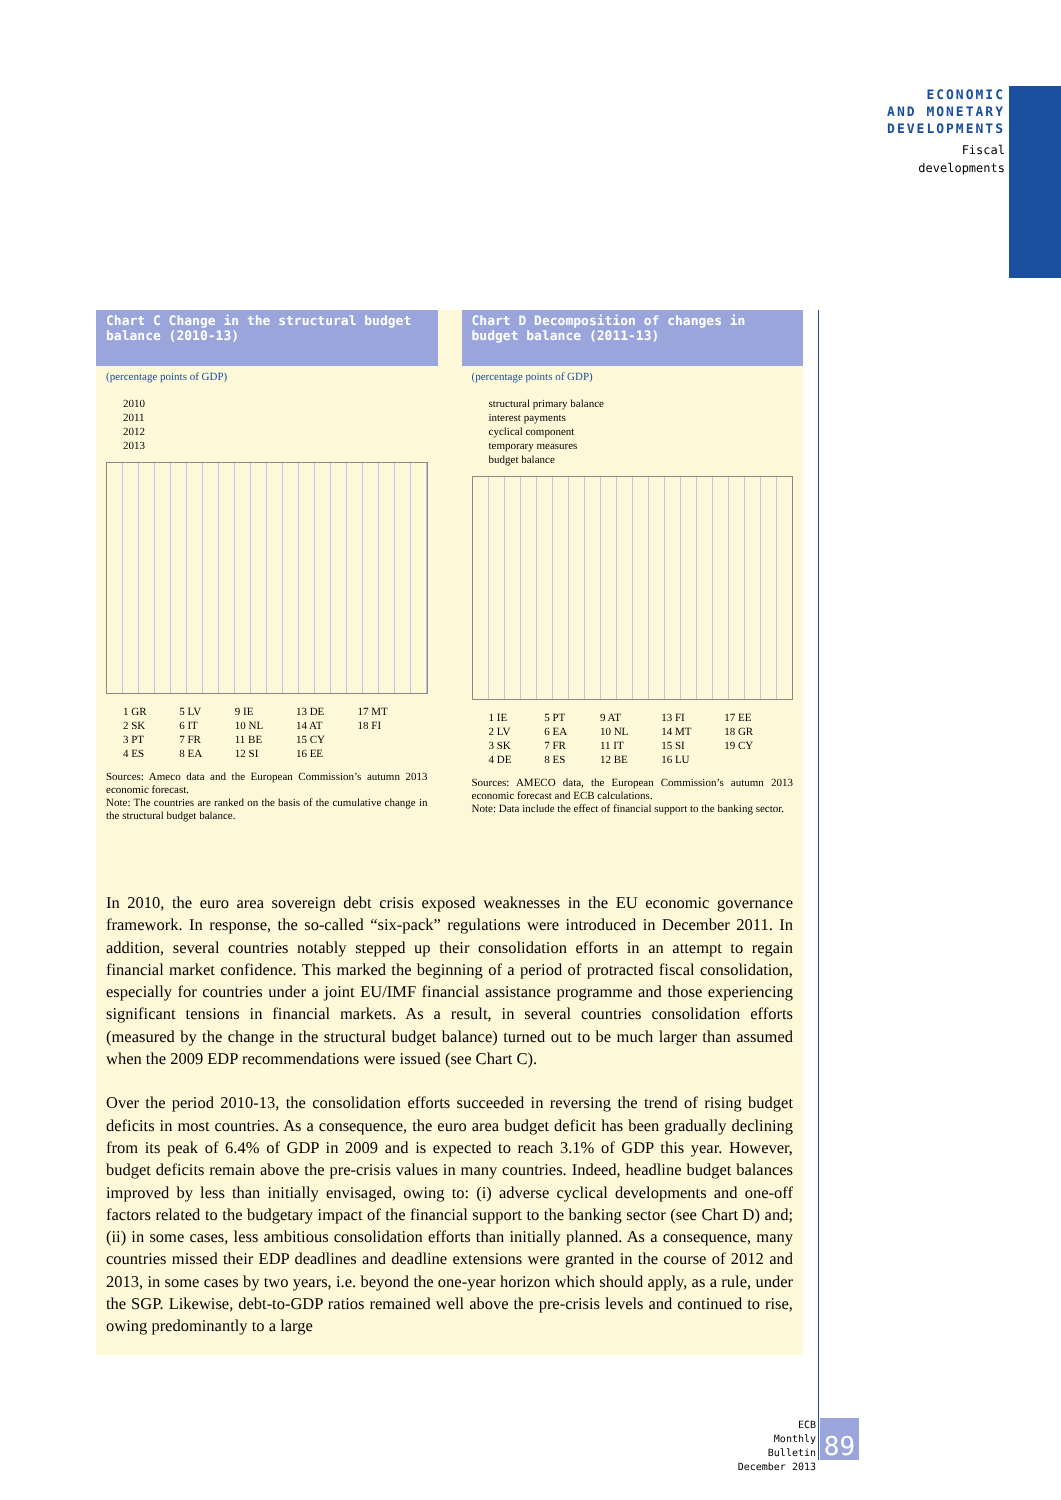ECONOMIC
AND MONETARY
DEVELOPMENTS
Fiscal
developments
Chart C Change in the structural budget balance (2010-13)
(percentage points of GDP)
2010
2011
2012
2013
1 GR
2 SK
3 PT
4 ES 5 LV
6 IT
7 FR
8 EA 9 IE
10 NL
11 BE
12 SI 13 DE
14 AT
15 CY
16 EE 17 MT
18 FI
Sources: Ameco data and the European Commission’s autumn 2013 economic forecast.
Note: The countries are ranked on the basis of the cumulative change in the structural budget balance.
Chart D Decomposition of changes in budget balance (2011-13)
(percentage points of GDP)
structural primary balance
interest payments
cyclical component
temporary measures
budget balance
1 IE
2 LV
3 SK
4 DE 5 PT
6 EA
7 FR
8 ES 9 AT
10 NL
11 IT
12 BE 13 FI
14 MT
15 SI
16 LU 17 EE
18 GR
19 CY
Sources: AMECO data, the European Commission’s autumn 2013 economic forecast and ECB calculations.
Note: Data include the effect of financial support to the banking sector.
In 2010, the euro area sovereign debt crisis exposed weaknesses in the EU economic governance framework. In response, the so-called “six-pack” regulations were introduced in December 2011. In addition, several countries notably stepped up their consolidation efforts in an attempt to regain financial market confidence. This marked the beginning of a period of protracted fiscal consolidation, especially for countries under a joint EU/IMF financial assistance programme and those experiencing significant tensions in financial markets. As a result, in several countries consolidation efforts (measured by the change in the structural budget balance) turned out to be much larger than assumed when the 2009 EDP recommendations were issued (see Chart C).
Over the period 2010-13, the consolidation efforts succeeded in reversing the trend of rising budget deficits in most countries. As a consequence, the euro area budget deficit has been gradually declining from its peak of 6.4% of GDP in 2009 and is expected to reach 3.1% of GDP this year. However, budget deficits remain above the pre-crisis values in many countries. Indeed, headline budget balances improved by less than initially envisaged, owing to: (i) adverse cyclical developments and one-off factors related to the budgetary impact of the financial support to the banking sector (see Chart D) and; (ii) in some cases, less ambitious consolidation efforts than initially planned. As a consequence, many countries missed their EDP deadlines and deadline extensions were granted in the course of 2012 and 2013, in some cases by two years, i.e. beyond the one-year horizon which should apply, as a rule, under the SGP. Likewise, debt-to-GDP ratios remained well above the pre-crisis levels and continued to rise, owing predominantly to a large
ECB
Monthly Bulletin
December 2013
89